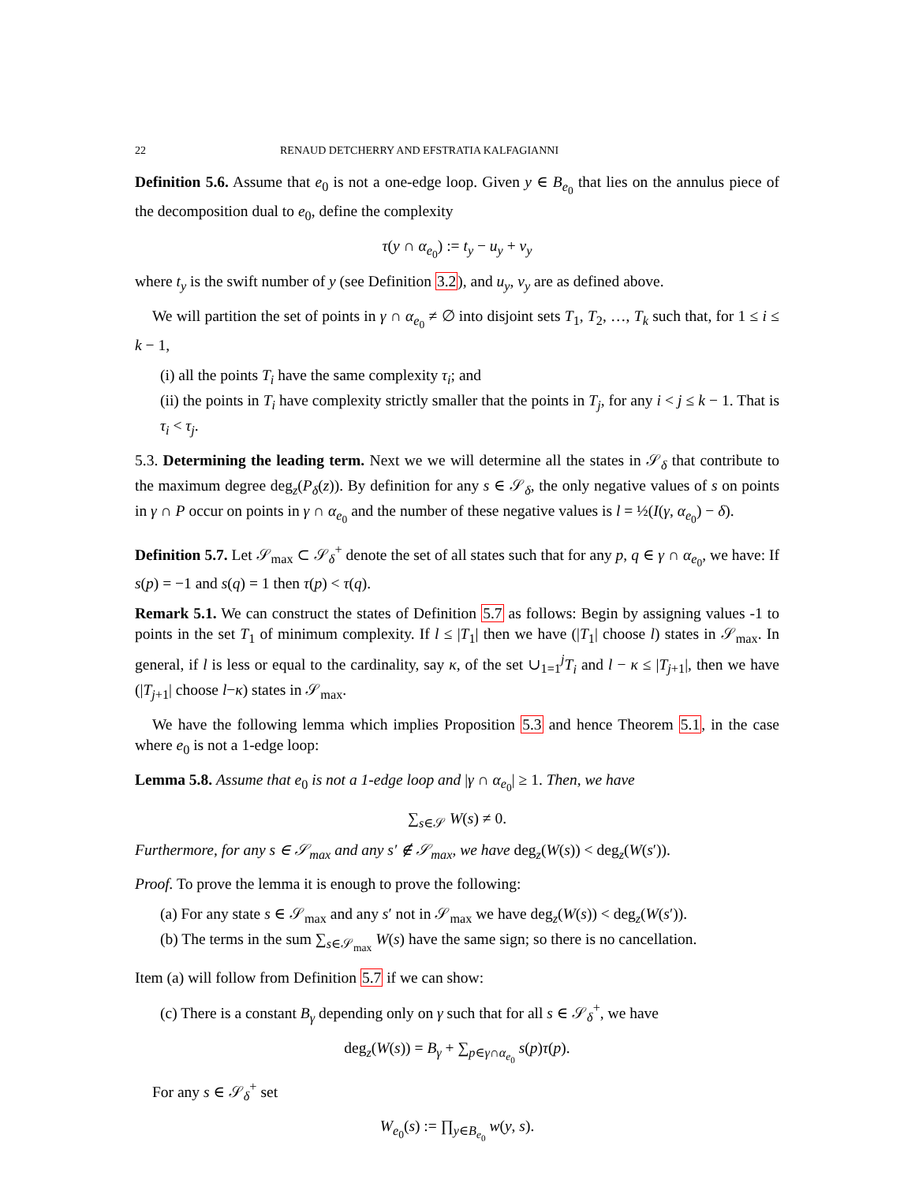22 RENAUD DETCHERRY AND EFSTRATIA KALFAGIANNI
Definition 5.6. Assume that e<sub>0</sub> is not a one-edge loop. Given y ∈ B<sub>e<sub>0</sub></sub> that lies on the annulus piece of the decomposition dual to e<sub>0</sub>, define the complexity
τ(y ∩ α<sub>e<sub>0</sub></sub>) := t<sub>y</sub> − u<sub>y</sub> + v<sub>y</sub>
where t<sub>y</sub> is the swift number of y (see Definition 3.2), and u<sub>y</sub>, v<sub>y</sub> are as defined above.
We will partition the set of points in γ ∩ α<sub>e<sub>0</sub></sub> ≠ ∅ into disjoint sets T<sub>1</sub>, T<sub>2</sub>, …, T<sub>k</sub> such that, for 1 ≤ i ≤ k − 1,
(i) all the points T<sub>i</sub> have the same complexity τ<sub>i</sub>; and
(ii) the points in T<sub>i</sub> have complexity strictly smaller that the points in T<sub>j</sub>, for any i < j ≤ k − 1. That is τ<sub>i</sub> < τ<sub>j</sub>.
5.3. Determining the leading term. Next we we will determine all the states in 𝒮<sub>δ</sub> that contribute to the maximum degree deg<sub>z</sub>(P<sub>δ</sub>(z)). By definition for any s ∈ 𝒮<sub>δ</sub>, the only negative values of s on points in γ ∩ P occur on points in γ ∩ α<sub>e<sub>0</sub></sub> and the number of these negative values is l = ½(I(γ, α<sub>e<sub>0</sub></sub>) − δ).
Definition 5.7. Let 𝒮<sub>max</sub> ⊂ 𝒮<sub>δ</sub><sup>+</sup> denote the set of all states such that for any p, q ∈ γ ∩ α<sub>e<sub>0</sub></sub>, we have: If s(p) = −1 and s(q) = 1 then τ(p) < τ(q).
Remark 5.1. We can construct the states of Definition 5.7 as follows: Begin by assigning values -1 to points in the set T<sub>1</sub> of minimum complexity. If l ≤ |T<sub>1</sub>| then we have (|T<sub>1</sub>| choose l) states in 𝒮<sub>max</sub>. In general, if l is less or equal to the cardinality, say κ, of the set ∪<sub>1=1</sub><sup>j</sup>T<sub>i</sub> and l − κ ≤ |T<sub>j+1</sub>|, then we have (|T<sub>j+1</sub>| choose l−κ) states in 𝒮<sub>max</sub>.
We have the following lemma which implies Proposition 5.3 and hence Theorem 5.1, in the case where e<sub>0</sub> is not a 1-edge loop:
Lemma 5.8. Assume that e<sub>0</sub> is not a 1-edge loop and |γ ∩ α<sub>e<sub>0</sub></sub>| ≥ 1. Then, we have
∑<sub>s∈𝒮</sub> W(s) ≠ 0.
Furthermore, for any s ∈ 𝒮<sub>max</sub> and any s′ ∉ 𝒮<sub>max</sub>, we have deg<sub>z</sub>(W(s)) < deg<sub>z</sub>(W(s′)).
Proof. To prove the lemma it is enough to prove the following:
(a) For any state s ∈ 𝒮<sub>max</sub> and any s′ not in 𝒮<sub>max</sub> we have deg<sub>z</sub>(W(s)) < deg<sub>z</sub>(W(s′)).
(b) The terms in the sum ∑<sub>s∈𝒮<sub>max</sub></sub> W(s) have the same sign; so there is no cancellation.
Item (a) will follow from Definition 5.7 if we can show:
(c) There is a constant B<sub>γ</sub> depending only on γ such that for all s ∈ 𝒮<sub>δ</sub><sup>+</sup>, we have
deg<sub>z</sub>(W(s)) = B<sub>γ</sub> + ∑<sub>p∈γ∩α<sub>e<sub>0</sub></sub></sub> s(p)τ(p).
For any s ∈ 𝒮<sub>δ</sub><sup>+</sup> set
W<sub>e<sub>0</sub></sub>(s) := ∏<sub>y∈B<sub>e<sub>0</sub></sub></sub> w(y, s).